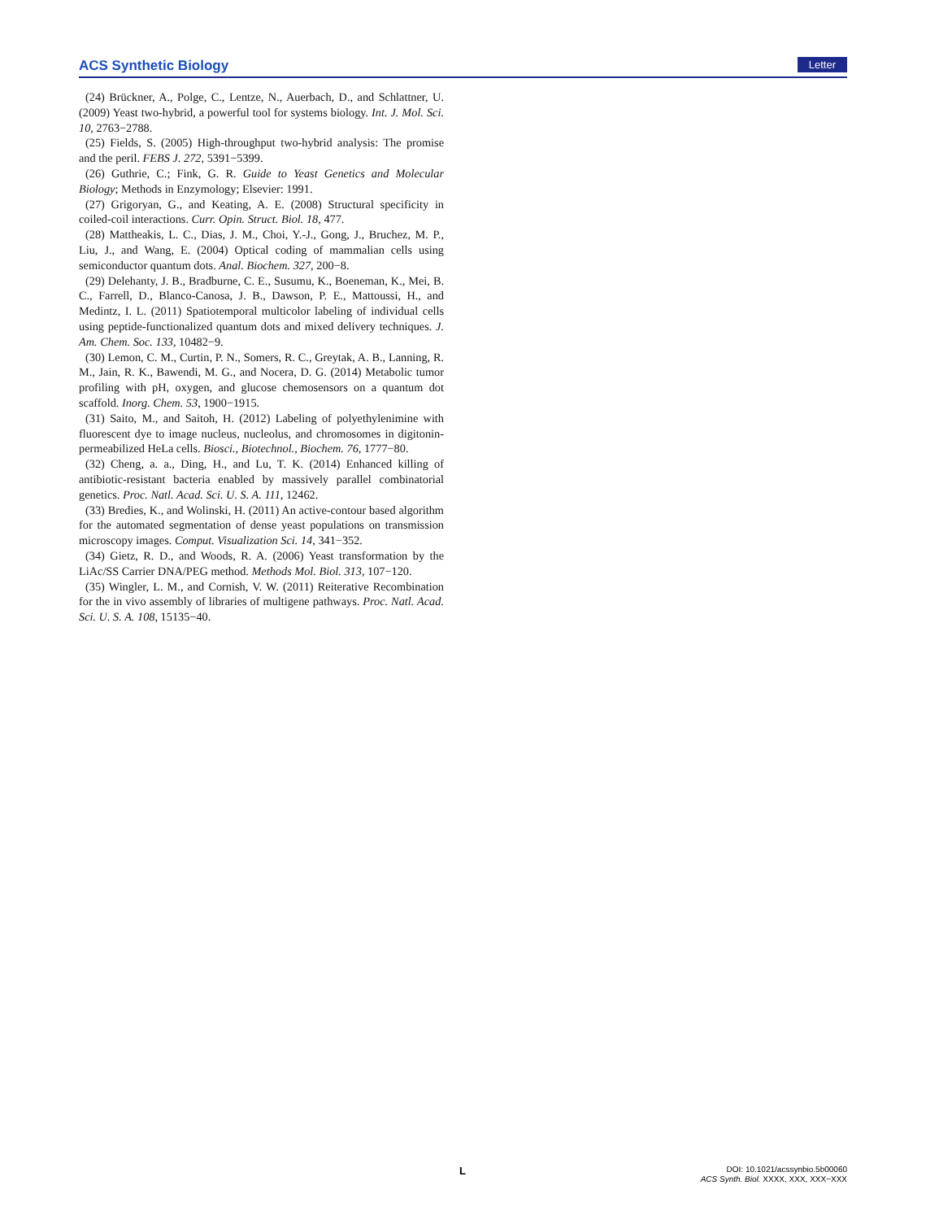ACS Synthetic Biology Letter
(24) Brückner, A., Polge, C., Lentze, N., Auerbach, D., and Schlattner, U. (2009) Yeast two-hybrid, a powerful tool for systems biology. Int. J. Mol. Sci. 10, 2763−2788.
(25) Fields, S. (2005) High-throughput two-hybrid analysis: The promise and the peril. FEBS J. 272, 5391−5399.
(26) Guthrie, C.; Fink, G. R. Guide to Yeast Genetics and Molecular Biology; Methods in Enzymology; Elsevier: 1991.
(27) Grigoryan, G., and Keating, A. E. (2008) Structural specificity in coiled-coil interactions. Curr. Opin. Struct. Biol. 18, 477.
(28) Mattheakis, L. C., Dias, J. M., Choi, Y.-J., Gong, J., Bruchez, M. P., Liu, J., and Wang, E. (2004) Optical coding of mammalian cells using semiconductor quantum dots. Anal. Biochem. 327, 200−8.
(29) Delehanty, J. B., Bradburne, C. E., Susumu, K., Boeneman, K., Mei, B. C., Farrell, D., Blanco-Canosa, J. B., Dawson, P. E., Mattoussi, H., and Medintz, I. L. (2011) Spatiotemporal multicolor labeling of individual cells using peptide-functionalized quantum dots and mixed delivery techniques. J. Am. Chem. Soc. 133, 10482−9.
(30) Lemon, C. M., Curtin, P. N., Somers, R. C., Greytak, A. B., Lanning, R. M., Jain, R. K., Bawendi, M. G., and Nocera, D. G. (2014) Metabolic tumor profiling with pH, oxygen, and glucose chemosensors on a quantum dot scaffold. Inorg. Chem. 53, 1900−1915.
(31) Saito, M., and Saitoh, H. (2012) Labeling of polyethylenimine with fluorescent dye to image nucleus, nucleolus, and chromosomes in digitonin-permeabilized HeLa cells. Biosci., Biotechnol., Biochem. 76, 1777−80.
(32) Cheng, a. a., Ding, H., and Lu, T. K. (2014) Enhanced killing of antibiotic-resistant bacteria enabled by massively parallel combinatorial genetics. Proc. Natl. Acad. Sci. U. S. A. 111, 12462.
(33) Bredies, K., and Wolinski, H. (2011) An active-contour based algorithm for the automated segmentation of dense yeast populations on transmission microscopy images. Comput. Visualization Sci. 14, 341−352.
(34) Gietz, R. D., and Woods, R. A. (2006) Yeast transformation by the LiAc/SS Carrier DNA/PEG method. Methods Mol. Biol. 313, 107−120.
(35) Wingler, L. M., and Cornish, V. W. (2011) Reiterative Recombination for the in vivo assembly of libraries of multigene pathways. Proc. Natl. Acad. Sci. U. S. A. 108, 15135−40.
L
DOI: 10.1021/acssynbio.5b00060
ACS Synth. Biol. XXXX, XXX, XXX−XXX